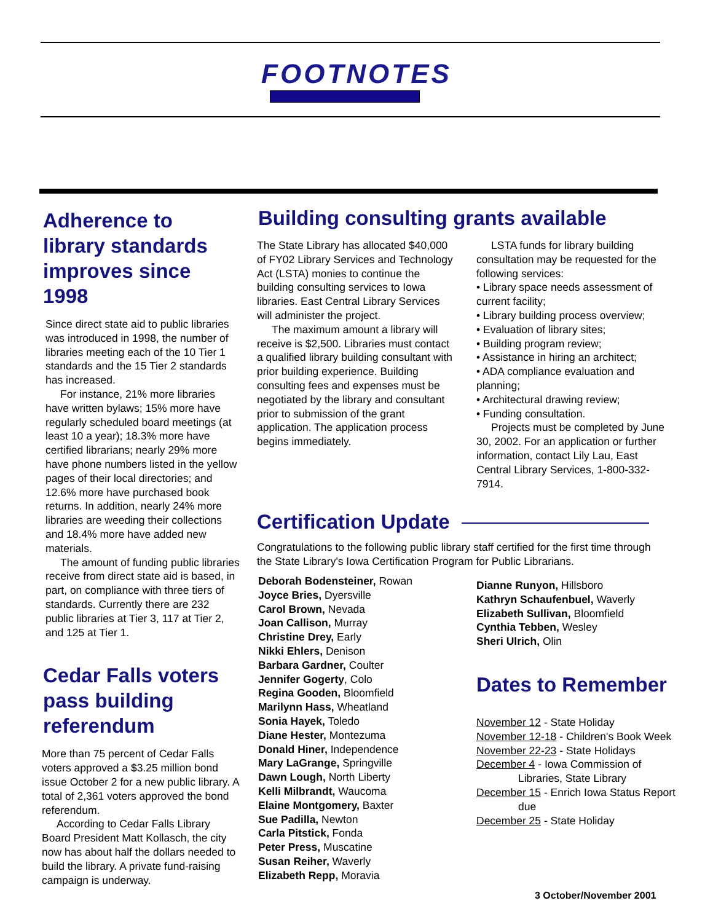FOOTNOTES
Adherence to library standards improves since 1998
Since direct state aid to public libraries was introduced in 1998, the number of libraries meeting each of the 10 Tier 1 standards and the 15 Tier 2 standards has increased.
For instance, 21% more libraries have written bylaws; 15% more have regularly scheduled board meetings (at least 10 a year); 18.3% more have certified librarians; nearly 29% more have phone numbers listed in the yellow pages of their local directories; and 12.6% more have purchased book returns. In addition, nearly 24% more libraries are weeding their collections and 18.4% more have added new materials.
The amount of funding public libraries receive from direct state aid is based, in part, on compliance with three tiers of standards. Currently there are 232 public libraries at Tier 3, 117 at Tier 2, and 125 at Tier 1.
Cedar Falls voters pass building referendum
More than 75 percent of Cedar Falls voters approved a $3.25 million bond issue October 2 for a new public library. A total of 2,361 voters approved the bond referendum.
According to Cedar Falls Library Board President Matt Kollasch, the city now has about half the dollars needed to build the library. A private fund-raising campaign is underway.
Building consulting grants available
The State Library has allocated $40,000 of FY02 Library Services and Technology Act (LSTA) monies to continue the building consulting services to Iowa libraries. East Central Library Services will administer the project.
The maximum amount a library will receive is $2,500. Libraries must contact a qualified library building consultant with prior building experience. Building consulting fees and expenses must be negotiated by the library and consultant prior to submission of the grant application. The application process begins immediately.
LSTA funds for library building consultation may be requested for the following services:
• Library space needs assessment of current facility;
• Library building process overview;
• Evaluation of library sites;
• Building program review;
• Assistance in hiring an architect;
• ADA compliance evaluation and planning;
• Architectural drawing review;
• Funding consultation.
Projects must be completed by June 30, 2002. For an application or further information, contact Lily Lau, East Central Library Services, 1-800-332-7914.
Certification Update
Congratulations to the following public library staff certified for the first time through the State Library's Iowa Certification Program for Public Librarians.
Deborah Bodensteiner, Rowan
Joyce Bries, Dyersville
Carol Brown, Nevada
Joan Callison, Murray
Christine Drey, Early
Nikki Ehlers, Denison
Barbara Gardner, Coulter
Jennifer Gogerty, Colo
Regina Gooden, Bloomfield
Marilynn Hass, Wheatland
Sonia Hayek, Toledo
Diane Hester, Montezuma
Donald Hiner, Independence
Mary LaGrange, Springville
Dawn Lough, North Liberty
Kelli Milbrandt, Waucoma
Elaine Montgomery, Baxter
Sue Padilla, Newton
Carla Pitstick, Fonda
Peter Press, Muscatine
Susan Reiher, Waverly
Elizabeth Repp, Moravia
Dianne Runyon, Hillsboro
Kathryn Schaufenbuel, Waverly
Elizabeth Sullivan, Bloomfield
Cynthia Tebben, Wesley
Sheri Ulrich, Olin
Dates to Remember
November 12 - State Holiday
November 12-18 - Children's Book Week
November 22-23 - State Holidays
December 4 - Iowa Commission of Libraries, State Library
December 15 - Enrich Iowa Status Report due
December 25 - State Holiday
3 October/November 2001